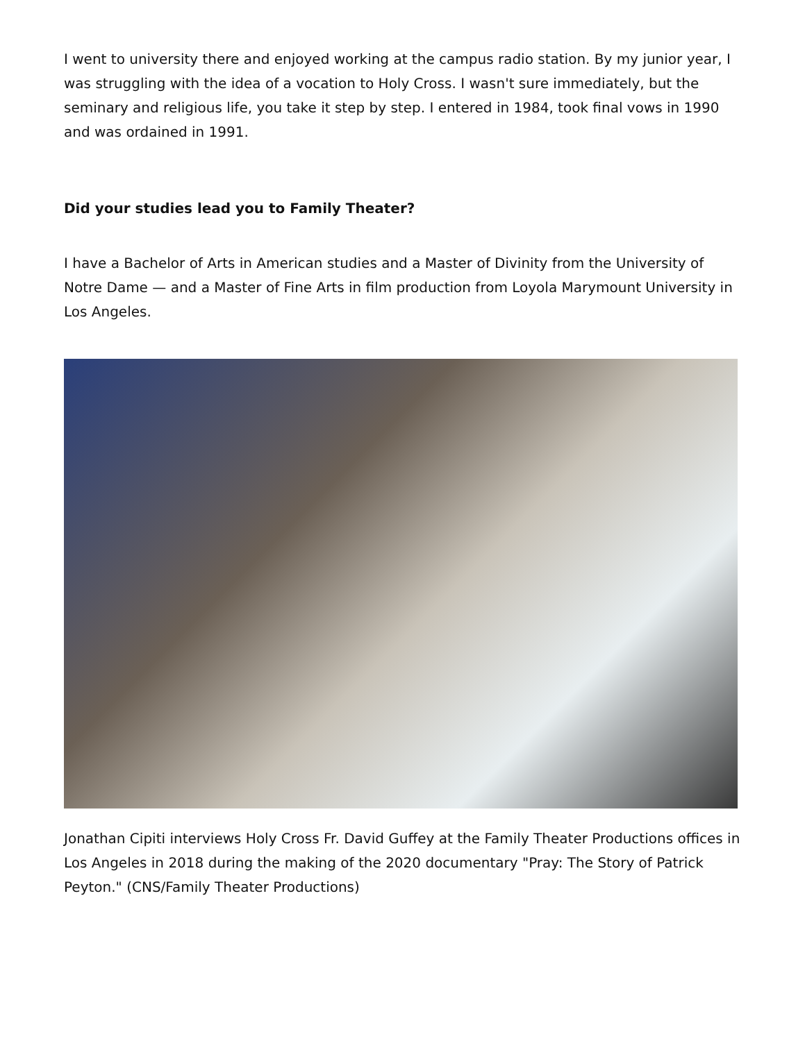I went to university there and enjoyed working at the campus radio station. By my junior year, I was struggling with the idea of a vocation to Holy Cross. I wasn't sure immediately, but the seminary and religious life, you take it step by step. I entered in 1984, took final vows in 1990 and was ordained in 1991.
Did your studies lead you to Family Theater?
I have a Bachelor of Arts in American studies and a Master of Divinity from the University of Notre Dame — and a Master of Fine Arts in film production from Loyola Marymount University in Los Angeles.
Jonathan Cipiti interviews Holy Cross Fr. David Guffey at the Family Theater Productions offices in Los Angeles in 2018 during the making of the 2020 documentary "Pray: The Story of Patrick Peyton." (CNS/Family Theater Productions)